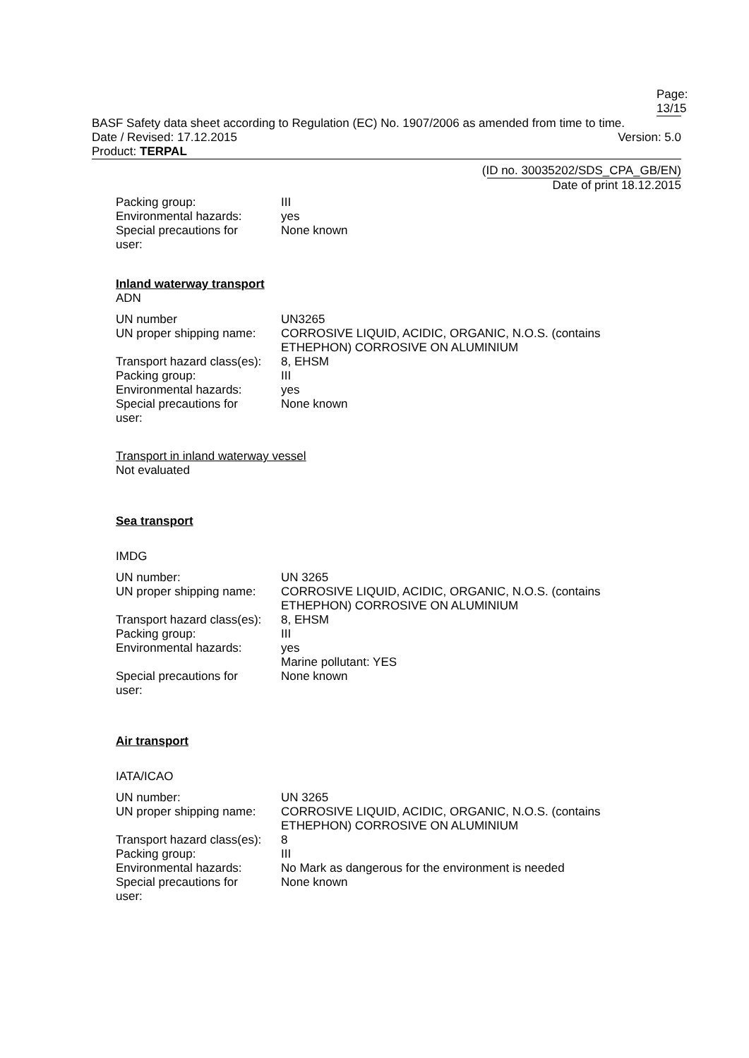Page: 13/15
BASF Safety data sheet according to Regulation (EC) No. 1907/2006 as amended from time to time.
Date / Revised: 17.12.2015 Version: 5.0
Product: TERPAL
(ID no. 30035202/SDS_CPA_GB/EN)
Date of print 18.12.2015
Packing group:
III
Environmental hazards:
yes
Special precautions for
user:
None known
Inland waterway transport
ADN
UN number
UN3265
UN proper shipping name:
CORROSIVE LIQUID, ACIDIC, ORGANIC, N.O.S. (contains ETHEPHON) CORROSIVE ON ALUMINIUM
Transport hazard class(es):
8, EHSM
Packing group:
III
Environmental hazards:
yes
Special precautions for
user:
None known
Transport in inland waterway vessel
Not evaluated
Sea transport
IMDG
UN number:
UN 3265
UN proper shipping name:
CORROSIVE LIQUID, ACIDIC, ORGANIC, N.O.S. (contains ETHEPHON) CORROSIVE ON ALUMINIUM
Transport hazard class(es):
8, EHSM
Packing group:
III
Environmental hazards:
yes
Marine pollutant: YES
Special precautions for
user:
None known
Air transport
IATA/ICAO
UN number:
UN 3265
UN proper shipping name:
CORROSIVE LIQUID, ACIDIC, ORGANIC, N.O.S. (contains ETHEPHON) CORROSIVE ON ALUMINIUM
Transport hazard class(es):
8
Packing group:
III
Environmental hazards:
No Mark as dangerous for the environment is needed
Special precautions for
user:
None known